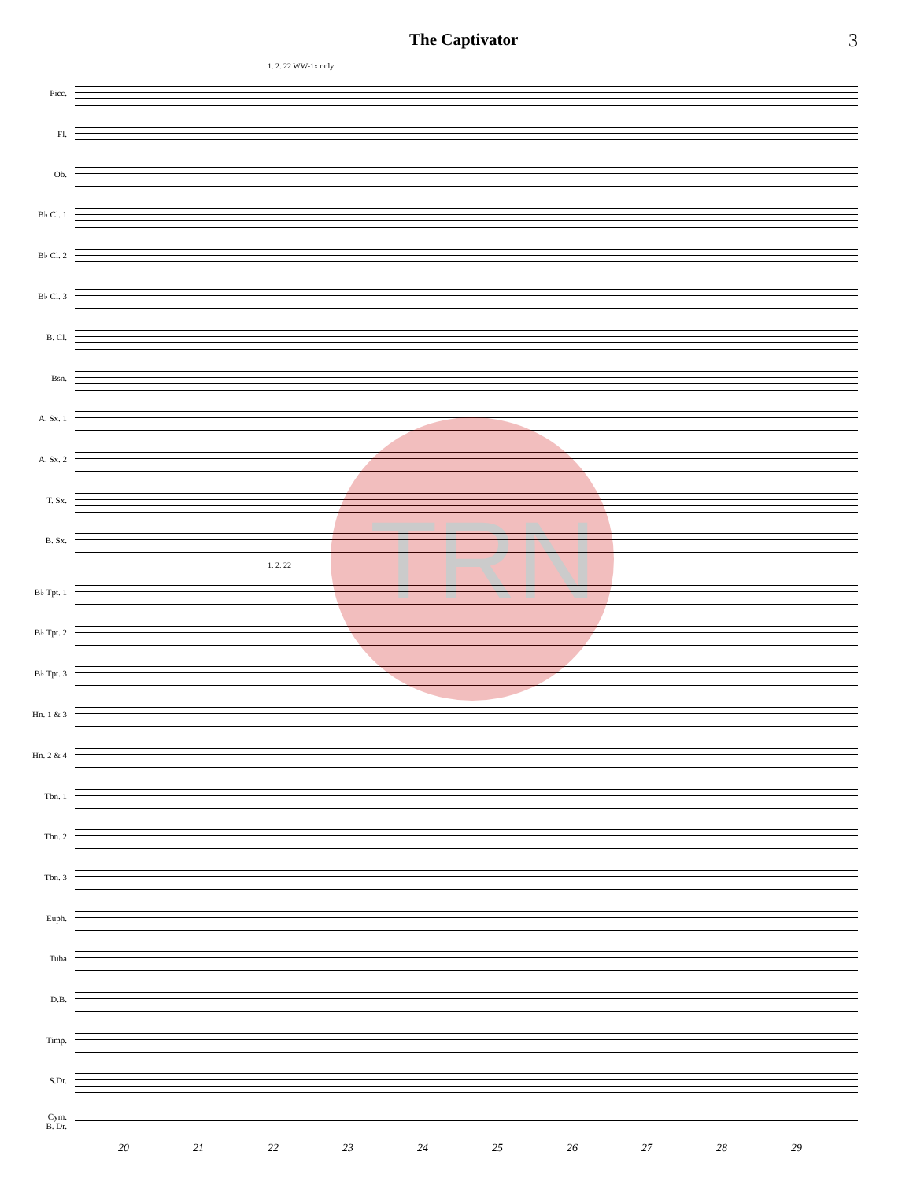The Captivator 3
1. 2. 22 WW-1x only
Picc.
Fl.
Ob.
B♭ Cl. 1
B♭ Cl. 2
B♭ Cl. 3
B. Cl.
Bsn.
A. Sx. 1
A. Sx. 2
T. Sx.
B. Sx.
1. 2. 22
B♭ Tpt. 1
B♭ Tpt. 2
B♭ Tpt. 3
Hn. 1 & 3
Hn. 2 & 4
Tbn. 1
Tbn. 2
Tbn. 3
Euph.
Tuba
D.B.
Timp.
S.Dr.
Cym.
B. Dr.
20 21 22 23 24 25 26 27 28 29
TRN